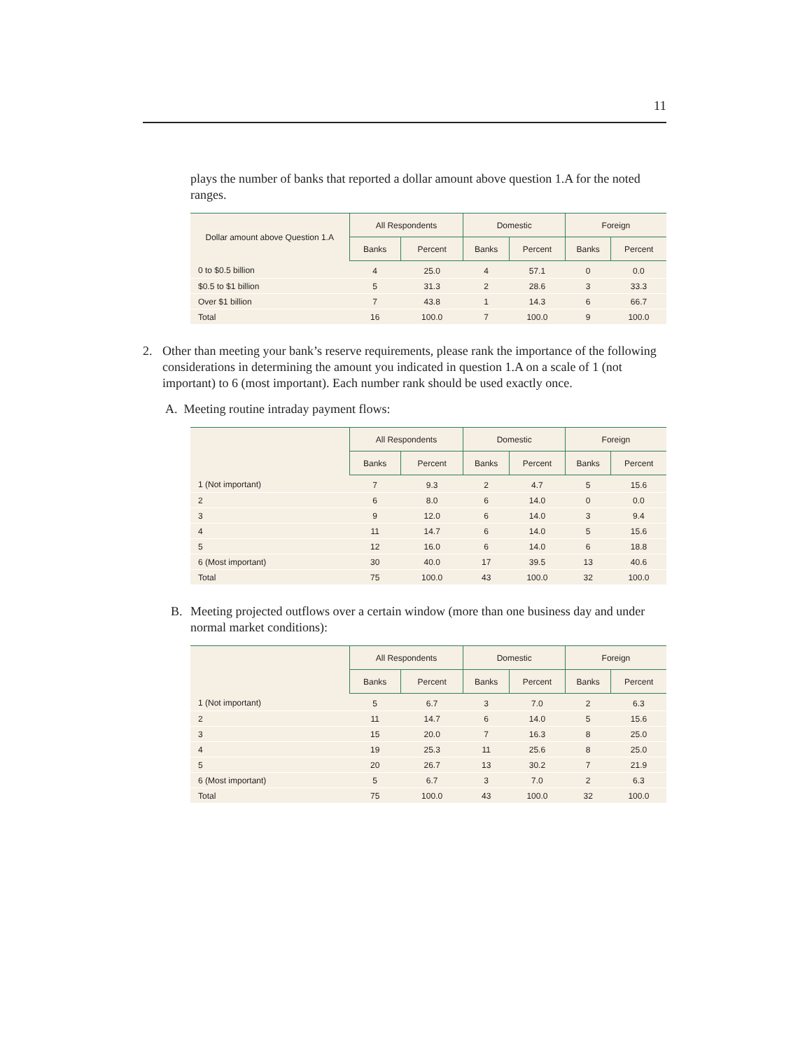11
plays the number of banks that reported a dollar amount above question 1.A for the noted ranges.
| Dollar amount above Question 1.A | All Respondents | | Domestic | | Foreign | |
| --- | --- | --- | --- | --- | --- | --- |
| | Banks | Percent | Banks | Percent | Banks | Percent |
| 0 to $0.5 billion | 4 | 25.0 | 4 | 57.1 | 0 | 0.0 |
| $0.5 to $1 billion | 5 | 31.3 | 2 | 28.6 | 3 | 33.3 |
| Over $1 billion | 7 | 43.8 | 1 | 14.3 | 6 | 66.7 |
| Total | 16 | 100.0 | 7 | 100.0 | 9 | 100.0 |
2. Other than meeting your bank’s reserve requirements, please rank the importance of the following considerations in determining the amount you indicated in question 1.A on a scale of 1 (not important) to 6 (most important). Each number rank should be used exactly once.
A. Meeting routine intraday payment flows:
| | All Respondents | | Domestic | | Foreign | |
| --- | --- | --- | --- | --- | --- | --- |
| | Banks | Percent | Banks | Percent | Banks | Percent |
| 1 (Not important) | 7 | 9.3 | 2 | 4.7 | 5 | 15.6 |
| 2 | 6 | 8.0 | 6 | 14.0 | 0 | 0.0 |
| 3 | 9 | 12.0 | 6 | 14.0 | 3 | 9.4 |
| 4 | 11 | 14.7 | 6 | 14.0 | 5 | 15.6 |
| 5 | 12 | 16.0 | 6 | 14.0 | 6 | 18.8 |
| 6 (Most important) | 30 | 40.0 | 17 | 39.5 | 13 | 40.6 |
| Total | 75 | 100.0 | 43 | 100.0 | 32 | 100.0 |
B. Meeting projected outflows over a certain window (more than one business day and under normal market conditions):
| | All Respondents | | Domestic | | Foreign | |
| --- | --- | --- | --- | --- | --- | --- |
| | Banks | Percent | Banks | Percent | Banks | Percent |
| 1 (Not important) | 5 | 6.7 | 3 | 7.0 | 2 | 6.3 |
| 2 | 11 | 14.7 | 6 | 14.0 | 5 | 15.6 |
| 3 | 15 | 20.0 | 7 | 16.3 | 8 | 25.0 |
| 4 | 19 | 25.3 | 11 | 25.6 | 8 | 25.0 |
| 5 | 20 | 26.7 | 13 | 30.2 | 7 | 21.9 |
| 6 (Most important) | 5 | 6.7 | 3 | 7.0 | 2 | 6.3 |
| Total | 75 | 100.0 | 43 | 100.0 | 32 | 100.0 |